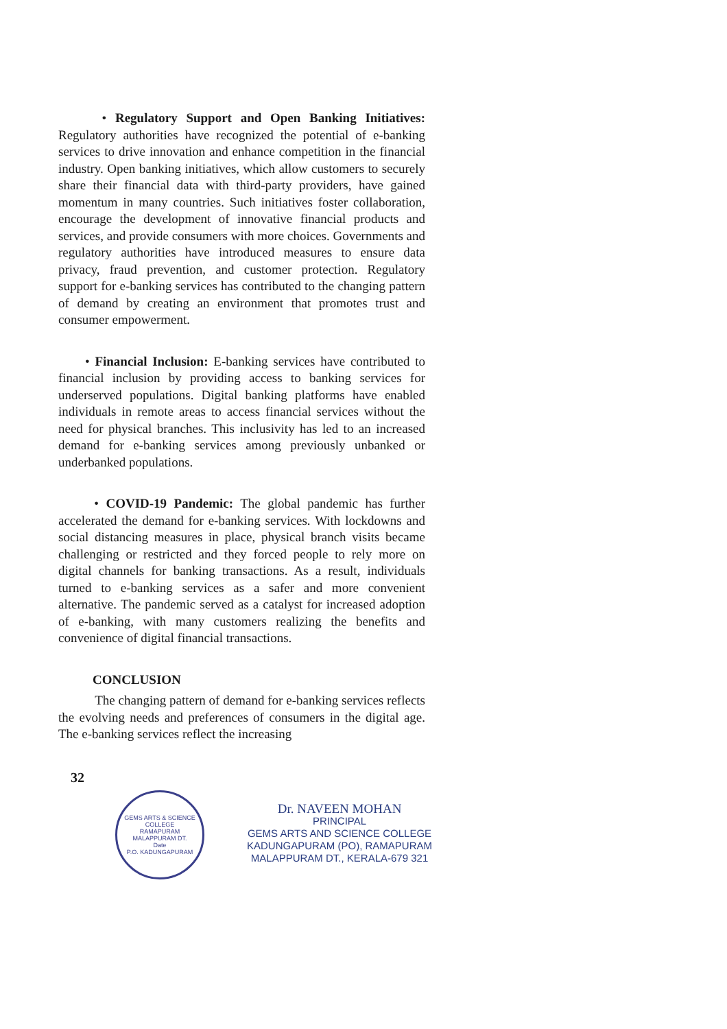• Regulatory Support and Open Banking Initiatives: Regulatory authorities have recognized the potential of e-banking services to drive innovation and enhance competition in the financial industry. Open banking initiatives, which allow customers to securely share their financial data with third-party providers, have gained momentum in many countries. Such initiatives foster collaboration, encourage the development of innovative financial products and services, and provide consumers with more choices. Governments and regulatory authorities have introduced measures to ensure data privacy, fraud prevention, and customer protection. Regulatory support for e-banking services has contributed to the changing pattern of demand by creating an environment that promotes trust and consumer empowerment.
• Financial Inclusion: E-banking services have contributed to financial inclusion by providing access to banking services for underserved populations. Digital banking platforms have enabled individuals in remote areas to access financial services without the need for physical branches. This inclusivity has led to an increased demand for e-banking services among previously unbanked or underbanked populations.
• COVID-19 Pandemic: The global pandemic has further accelerated the demand for e-banking services. With lockdowns and social distancing measures in place, physical branch visits became challenging or restricted and they forced people to rely more on digital channels for banking transactions. As a result, individuals turned to e-banking services as a safer and more convenient alternative. The pandemic served as a catalyst for increased adoption of e-banking, with many customers realizing the benefits and convenience of digital financial transactions.
CONCLUSION
The changing pattern of demand for e-banking services reflects the evolving needs and preferences of consumers in the digital age. The e-banking services reflect the increasing
32
GEMS ARTS & SCIENCE COLLEGE
RAMAPURAM
MALAPPURAM DT.
Date
P.O. KADUNGAPURAM
Dr. NAVEEN MOHAN
PRINCIPAL
GEMS ARTS AND SCIENCE COLLEGE
KADUNGAPURAM (PO), RAMAPURAM
MALAPPURAM DT., KERALA-679 321